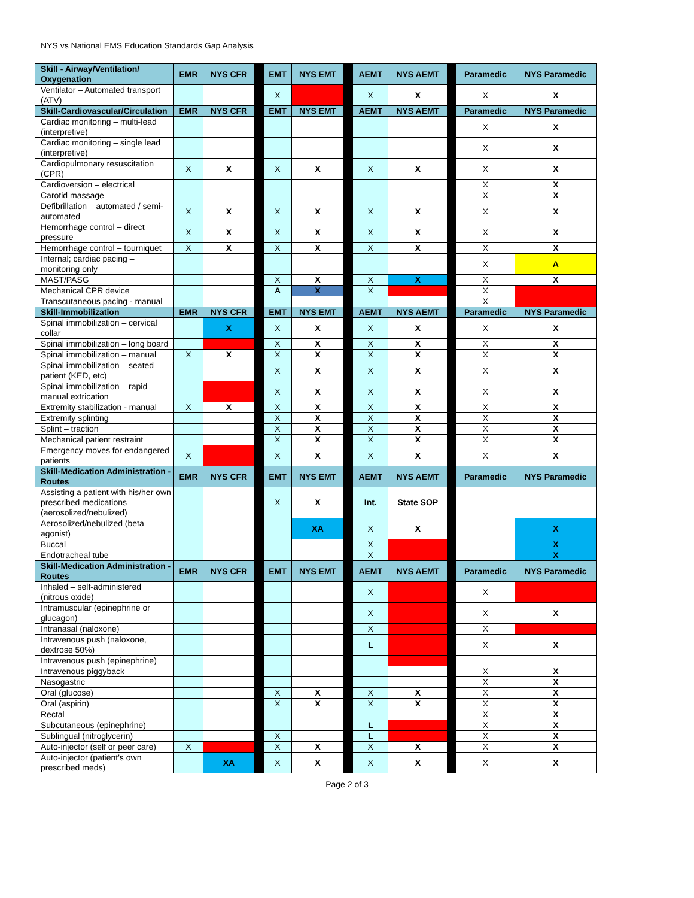NYS vs National EMS Education Standards Gap Analysis
| Skill - Airway/Ventilation/ Oxygenation | EMR | NYS CFR | | EMT | NYS EMT | | AEMT | NYS AEMT | | Paramedic | NYS Paramedic |
| Ventilator – Automated transport (ATV) | | | | X | | | X | X | | X | X |
| Skill-Cardiovascular/Circulation | EMR | NYS CFR | | EMT | NYS EMT | | AEMT | NYS AEMT | | Paramedic | NYS Paramedic |
| Cardiac monitoring – multi-lead (interpretive) | | | | | | | | | | X | X |
| Cardiac monitoring – single lead (interpretive) | | | | | | | | | | X | X |
| Cardiopulmonary resuscitation (CPR) | X | X | | X | X | | X | X | | X | X |
| Cardioversion – electrical | | | | | | | | | | X | X |
| Carotid massage | | | | | | | | | | X | X |
| Defibrillation – automated / semi-automated | X | X | | X | X | | X | X | | X | X |
| Hemorrhage control – direct pressure | X | X | | X | X | | X | X | | X | X |
| Hemorrhage control – tourniquet | X | X | | X | X | | X | X | | X | X |
| Internal; cardiac pacing – monitoring only | | | | | | | | | | X | A |
| MAST/PASG | | | | X | X | | X | X | | X | X |
| Mechanical CPR device | | | | A | X | | X | | | X | |
| Transcutaneous pacing - manual | | | | | | | | | | X | |
| Skill-Immobilization | EMR | NYS CFR | | EMT | NYS EMT | | AEMT | NYS AEMT | | Paramedic | NYS Paramedic |
| Spinal immobilization – cervical collar | | X | | X | X | | X | X | | X | X |
| Spinal immobilization – long board | | | | X | X | | X | X | | X | X |
| Spinal immobilization – manual | X | X | | X | X | | X | X | | X | X |
| Spinal immobilization – seated patient (KED, etc) | | | | X | X | | X | X | | X | X |
| Spinal immobilization – rapid manual extrication | | | | X | X | | X | X | | X | X |
| Extremity stabilization - manual | X | X | | X | X | | X | X | | X | X |
| Extremity splinting | | | | X | X | | X | X | | X | X |
| Splint – traction | | | | X | X | | X | X | | X | X |
| Mechanical patient restraint | | | | X | X | | X | X | | X | X |
| Emergency moves for endangered patients | X | | | X | X | | X | X | | X | X |
| Skill-Medication Administration - Routes | EMR | NYS CFR | | EMT | NYS EMT | | AEMT | NYS AEMT | | Paramedic | NYS Paramedic |
| Assisting a patient with his/her own prescribed medications (aerosolized/nebulized) | | | | X | X | | Int. | State SOP | | | |
| Aerosolized/nebulized (beta agonist) | | | | | XA | | X | X | | | X |
| Buccal | | | | | | | X | | | | X |
| Endotracheal tube | | | | | | | X | | | | X |
| Skill-Medication Administration - Routes | EMR | NYS CFR | | EMT | NYS EMT | | AEMT | NYS AEMT | | Paramedic | NYS Paramedic |
| Inhaled – self-administered (nitrous oxide) | | | | | | | X | | | X | |
| Intramuscular (epinephrine or glucagon) | | | | | | | X | | | X | X |
| Intranasal (naloxone) | | | | | | | X | | | X | |
| Intravenous push (naloxone, dextrose 50%) | | | | | | | L | | | X | X |
| Intravenous push (epinephrine) | | | | | | | | | | | |
| Intravenous piggyback | | | | | | | | | | X | X |
| Nasogastric | | | | | | | | | | X | X |
| Oral (glucose) | | | | X | X | | X | X | | X | X |
| Oral (aspirin) | | | | X | X | | X | X | | X | X |
| Rectal | | | | | | | | | | X | X |
| Subcutaneous (epinephrine) | | | | | | | L | | | X | X |
| Sublingual (nitroglycerin) | | | | X | | | L | | | X | X |
| Auto-injector (self or peer care) | X | | | X | X | | X | X | | X | X |
| Auto-injector (patient's own prescribed meds) | | XA | | X | X | | X | X | | X | X |
Page 2 of 3